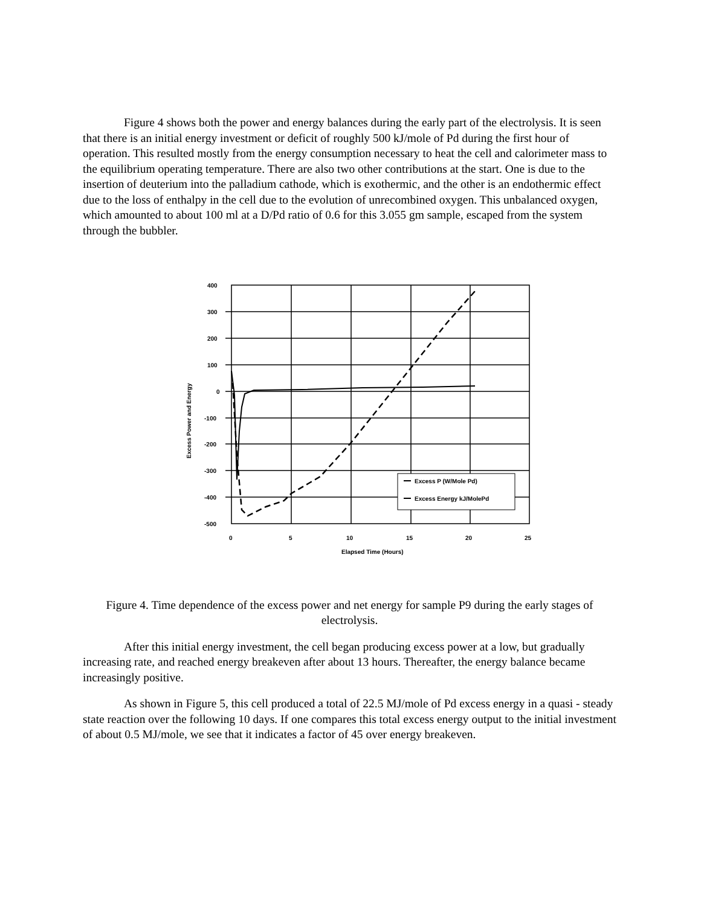Figure 4 shows both the power and energy balances during the early part of the electrolysis. It is seen that there is an initial energy investment or deficit of roughly 500 kJ/mole of Pd during the first hour of operation. This resulted mostly from the energy consumption necessary to heat the cell and calorimeter mass to the equilibrium operating temperature. There are also two other contributions at the start. One is due to the insertion of deuterium into the palladium cathode, which is exothermic, and the other is an endothermic effect due to the loss of enthalpy in the cell due to the evolution of unrecombined oxygen. This unbalanced oxygen, which amounted to about 100 ml at a D/Pd ratio of 0.6 for this 3.055 gm sample, escaped from the system through the bubbler.
Excess P (W/Mole Pd)
Excess Energy kJ/MolePd
400
300
200
100
0
-100
-200
-300
-400
-500
0
5
10
15
20
25
Elapsed Time (Hours)
Excess Power and Energy
Figure 4. Time dependence of the excess power and net energy for sample P9 during the early stages of electrolysis.
After this initial energy investment, the cell began producing excess power at a low, but gradually increasing rate, and reached energy breakeven after about 13 hours. Thereafter, the energy balance became increasingly positive.
As shown in Figure 5, this cell produced a total of 22.5 MJ/mole of Pd excess energy in a quasi - steady state reaction over the following 10 days. If one compares this total excess energy output to the initial investment of about 0.5 MJ/mole, we see that it indicates a factor of 45 over energy breakeven.